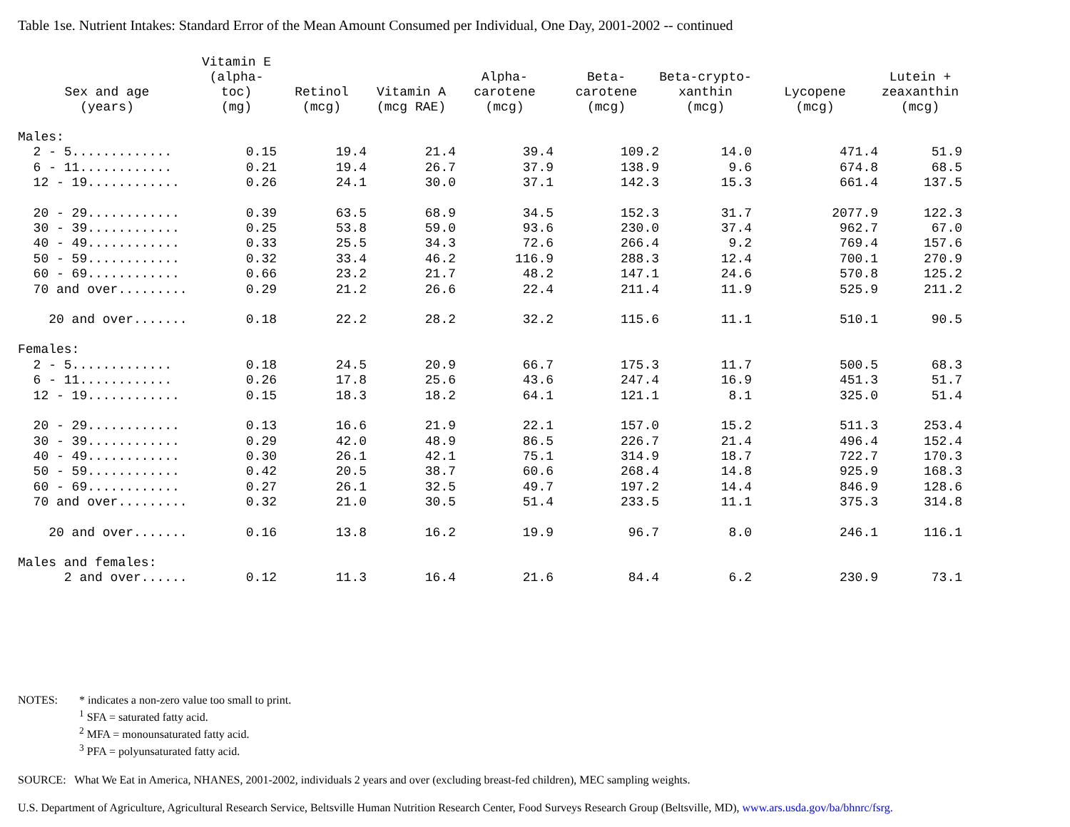Table 1se. Nutrient Intakes: Standard Error of the Mean Amount Consumed per Individual, One Day, 2001-2002 -- continued
| Sex and age (years) | Vitamin E (alpha-toc) (mg) | Retinol (mcg) | Vitamin A (mcg RAE) | Alpha- carotene (mcg) | Beta- carotene (mcg) | Beta-crypto- xanthin (mcg) | Lycopene (mcg) | Lutein + zeaxanthin (mcg) |
| --- | --- | --- | --- | --- | --- | --- | --- | --- |
| Males: | | | | | | | | |
| 2 - 5............. | 0.15 | 19.4 | 21.4 | 39.4 | 109.2 | 14.0 | 471.4 | 51.9 |
| 6 - 11............ | 0.21 | 19.4 | 26.7 | 37.9 | 138.9 | 9.6 | 674.8 | 68.5 |
| 12 - 19............ | 0.26 | 24.1 | 30.0 | 37.1 | 142.3 | 15.3 | 661.4 | 137.5 |
| 20 - 29............ | 0.39 | 63.5 | 68.9 | 34.5 | 152.3 | 31.7 | 2077.9 | 122.3 |
| 30 - 39............ | 0.25 | 53.8 | 59.0 | 93.6 | 230.0 | 37.4 | 962.7 | 67.0 |
| 40 - 49............ | 0.33 | 25.5 | 34.3 | 72.6 | 266.4 | 9.2 | 769.4 | 157.6 |
| 50 - 59............ | 0.32 | 33.4 | 46.2 | 116.9 | 288.3 | 12.4 | 700.1 | 270.9 |
| 60 - 69............ | 0.66 | 23.2 | 21.7 | 48.2 | 147.1 | 24.6 | 570.8 | 125.2 |
| 70 and over......... | 0.29 | 21.2 | 26.6 | 22.4 | 211.4 | 11.9 | 525.9 | 211.2 |
| 20 and over....... | 0.18 | 22.2 | 28.2 | 32.2 | 115.6 | 11.1 | 510.1 | 90.5 |
| Females: | | | | | | | | |
| 2 - 5............. | 0.18 | 24.5 | 20.9 | 66.7 | 175.3 | 11.7 | 500.5 | 68.3 |
| 6 - 11............ | 0.26 | 17.8 | 25.6 | 43.6 | 247.4 | 16.9 | 451.3 | 51.7 |
| 12 - 19............ | 0.15 | 18.3 | 18.2 | 64.1 | 121.1 | 8.1 | 325.0 | 51.4 |
| 20 - 29............ | 0.13 | 16.6 | 21.9 | 22.1 | 157.0 | 15.2 | 511.3 | 253.4 |
| 30 - 39............ | 0.29 | 42.0 | 48.9 | 86.5 | 226.7 | 21.4 | 496.4 | 152.4 |
| 40 - 49............ | 0.30 | 26.1 | 42.1 | 75.1 | 314.9 | 18.7 | 722.7 | 170.3 |
| 50 - 59............ | 0.42 | 20.5 | 38.7 | 60.6 | 268.4 | 14.8 | 925.9 | 168.3 |
| 60 - 69............ | 0.27 | 26.1 | 32.5 | 49.7 | 197.2 | 14.4 | 846.9 | 128.6 |
| 70 and over......... | 0.32 | 21.0 | 30.5 | 51.4 | 233.5 | 11.1 | 375.3 | 314.8 |
| 20 and over....... | 0.16 | 13.8 | 16.2 | 19.9 | 96.7 | 8.0 | 246.1 | 116.1 |
| Males and females: | | | | | | | | |
| 2 and over...... | 0.12 | 11.3 | 16.4 | 21.6 | 84.4 | 6.2 | 230.9 | 73.1 |
NOTES: * indicates a non-zero value too small to print.
<sup>1</sup> SFA = saturated fatty acid.
<sup>2</sup> MFA = monounsaturated fatty acid.
<sup>3</sup> PFA = polyunsaturated fatty acid.
SOURCE: What We Eat in America, NHANES, 2001-2002, individuals 2 years and over (excluding breast-fed children), MEC sampling weights.
U.S. Department of Agriculture, Agricultural Research Service, Beltsville Human Nutrition Research Center, Food Surveys Research Group (Beltsville, MD), www.ars.usda.gov/ba/bhnrc/fsrg.